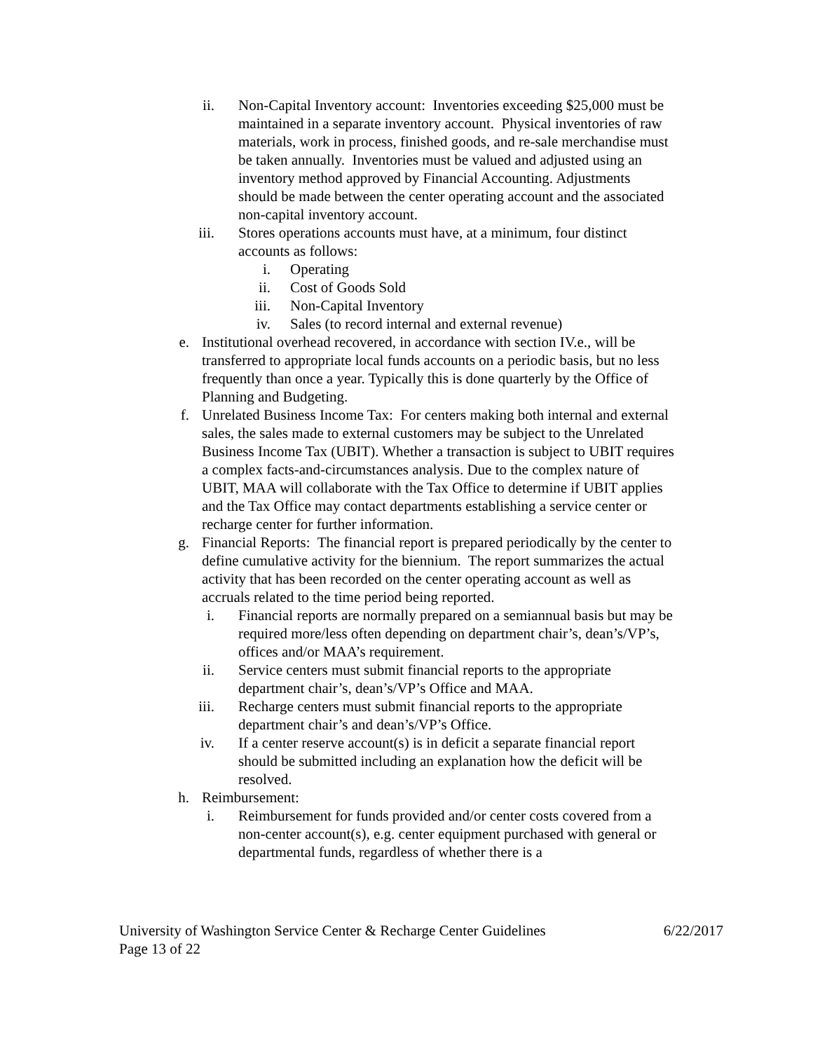ii. Non-Capital Inventory account: Inventories exceeding $25,000 must be maintained in a separate inventory account. Physical inventories of raw materials, work in process, finished goods, and re-sale merchandise must be taken annually. Inventories must be valued and adjusted using an inventory method approved by Financial Accounting. Adjustments should be made between the center operating account and the associated non-capital inventory account.
iii. Stores operations accounts must have, at a minimum, four distinct accounts as follows:
i. Operating
ii. Cost of Goods Sold
iii. Non-Capital Inventory
iv. Sales (to record internal and external revenue)
e. Institutional overhead recovered, in accordance with section IV.e., will be transferred to appropriate local funds accounts on a periodic basis, but no less frequently than once a year. Typically this is done quarterly by the Office of Planning and Budgeting.
f. Unrelated Business Income Tax: For centers making both internal and external sales, the sales made to external customers may be subject to the Unrelated Business Income Tax (UBIT). Whether a transaction is subject to UBIT requires a complex facts-and-circumstances analysis. Due to the complex nature of UBIT, MAA will collaborate with the Tax Office to determine if UBIT applies and the Tax Office may contact departments establishing a service center or recharge center for further information.
g. Financial Reports: The financial report is prepared periodically by the center to define cumulative activity for the biennium. The report summarizes the actual activity that has been recorded on the center operating account as well as accruals related to the time period being reported.
i. Financial reports are normally prepared on a semiannual basis but may be required more/less often depending on department chair’s, dean’s/VP’s, offices and/or MAA’s requirement.
ii. Service centers must submit financial reports to the appropriate department chair’s, dean’s/VP’s Office and MAA.
iii. Recharge centers must submit financial reports to the appropriate department chair’s and dean’s/VP’s Office.
iv. If a center reserve account(s) is in deficit a separate financial report should be submitted including an explanation how the deficit will be resolved.
h. Reimbursement:
i. Reimbursement for funds provided and/or center costs covered from a non-center account(s), e.g. center equipment purchased with general or departmental funds, regardless of whether there is a
University of Washington Service Center & Recharge Center Guidelines 6/22/2017
Page 13 of 22